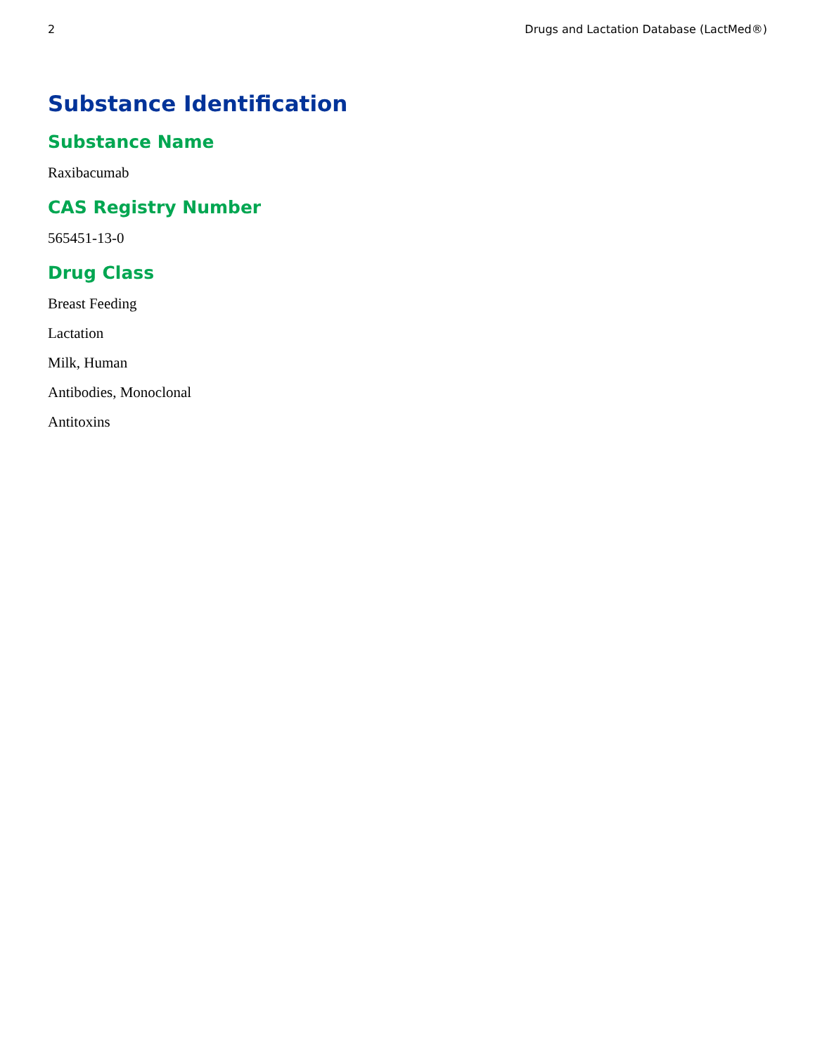2 Drugs and Lactation Database (LactMed®)
Substance Identification
Substance Name
Raxibacumab
CAS Registry Number
565451-13-0
Drug Class
Breast Feeding
Lactation
Milk, Human
Antibodies, Monoclonal
Antitoxins